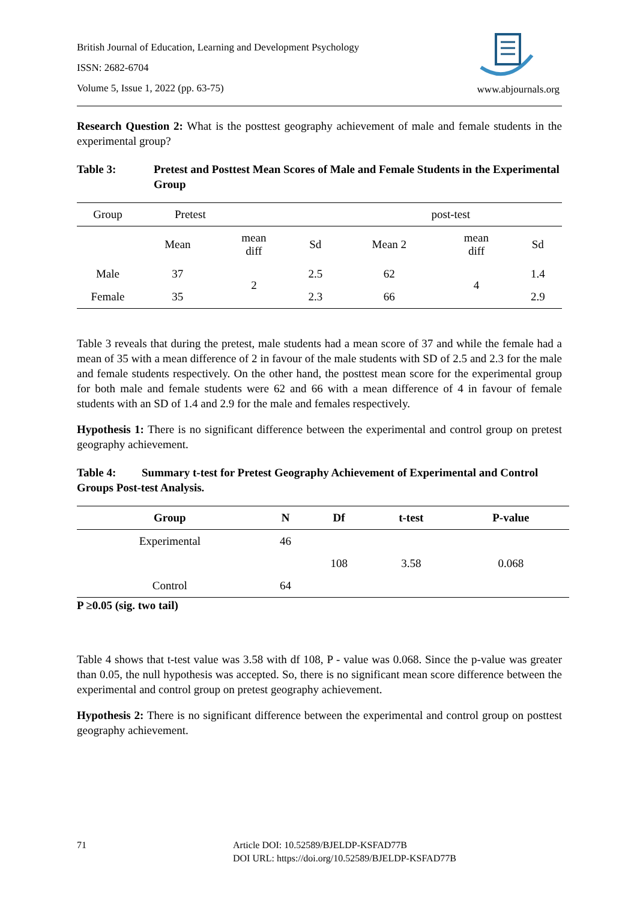British Journal of Education, Learning and Development Psychology
ISSN: 2682-6704
Volume 5, Issue 1, 2022 (pp. 63-75)
www.abjournals.org
Research Question 2: What is the posttest geography achievement of male and female students in the experimental group?
Table 3: Pretest and Posttest Mean Scores of Male and Female Students in the Experimental Group
| Group | Pretest | | | post-test | | |
| | Mean | mean diff | Sd | Mean 2 | mean diff | Sd |
| Male | 37 | 2 | 2.5 | 62 | 4 | 1.4 |
| Female | 35 | | 2.3 | 66 | | 2.9 |
Table 3 reveals that during the pretest, male students had a mean score of 37 and while the female had a mean of 35 with a mean difference of 2 in favour of the male students with SD of 2.5 and 2.3 for the male and female students respectively. On the other hand, the posttest mean score for the experimental group for both male and female students were 62 and 66 with a mean difference of 4 in favour of female students with an SD of 1.4 and 2.9 for the male and females respectively.
Hypothesis 1: There is no significant difference between the experimental and control group on pretest geography achievement.
Table 4: Summary t-test for Pretest Geography Achievement of Experimental and Control Groups Post-test Analysis.
| Group | N | Df | t-test | P-value |
| --- | --- | --- | --- | --- |
| Experimental | 46 | 108 | 3.58 | 0.068 |
| Control | 64 | | | |
P ≥0.05 (sig. two tail)
Table 4 shows that t-test value was 3.58 with df 108, P - value was 0.068. Since the p-value was greater than 0.05, the null hypothesis was accepted. So, there is no significant mean score difference between the experimental and control group on pretest geography achievement.
Hypothesis 2: There is no significant difference between the experimental and control group on posttest geography achievement.
71 Article DOI: 10.52589/BJELDP-KSFAD77B
DOI URL: https://doi.org/10.52589/BJELDP-KSFAD77B